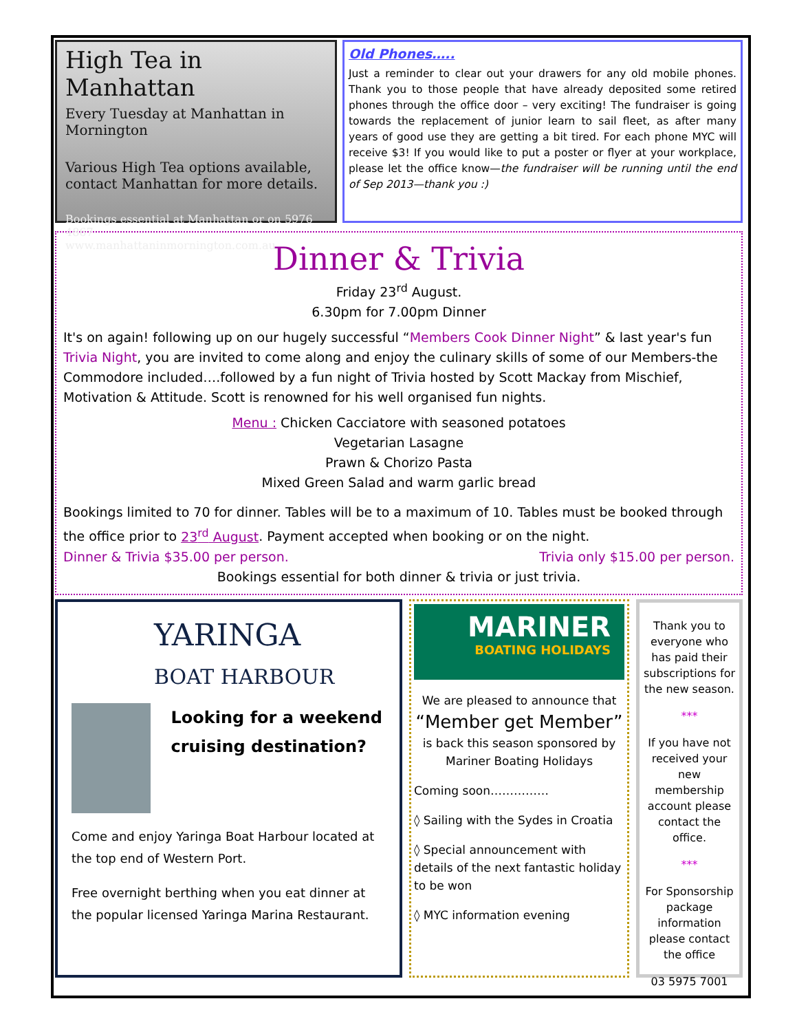High Tea in Manhattan
Every Tuesday at Manhattan in Mornington
Various High Tea options available, contact Manhattan for more details.
Bookings essential at Manhattan or on 5976 4867
www.manhattaninmornington.com.au
Old Phones…..
Just a reminder to clear out your drawers for any old mobile phones. Thank you to those people that have already deposited some retired phones through the office door – very exciting! The fundraiser is going towards the replacement of junior learn to sail fleet, as after many years of good use they are getting a bit tired. For each phone MYC will receive $3! If you would like to put a poster or flyer at your workplace, please let the office know—the fundraiser will be running until the end of Sep 2013—thank you :)
Dinner & Trivia
Friday 23<sup>rd</sup> August.
6.30pm for 7.00pm Dinner
It's on again! following up on our hugely successful “Members Cook Dinner Night” & last year's fun Trivia Night, you are invited to come along and enjoy the culinary skills of some of our Members-the Commodore included….followed by a fun night of Trivia hosted by Scott Mackay from Mischief, Motivation & Attitude. Scott is renowned for his well organised fun nights.
Menu : Chicken Cacciatore with seasoned potatoes
Vegetarian Lasagne
Prawn & Chorizo Pasta
Mixed Green Salad and warm garlic bread
Bookings limited to 70 for dinner. Tables will be to a maximum of 10. Tables must be booked through the office prior to 23<sup>rd</sup> August. Payment accepted when booking or on the night.
Dinner & Trivia $35.00 per person. Trivia only $15.00 per person.
Bookings essential for both dinner & trivia or just trivia.
YARINGA
BOAT HARBOUR
Looking for a weekend cruising destination?
Come and enjoy Yaringa Boat Harbour located at the top end of Western Port.
Free overnight berthing when you eat dinner at the popular licensed Yaringa Marina Restaurant.
MARINER
BOATING HOLIDAYS
We are pleased to announce that
“Member get Member”
is back this season sponsored by Mariner Boating Holidays
Coming soon……………
◊ Sailing with the Sydes in Croatia
◊ Special announcement with details of the next fantastic holiday to be won
◊ MYC information evening
Thank you to everyone who has paid their subscriptions for the new season.
***
If you have not received your new membership account please contact the office.
***
For Sponsorship package information please contact the office
03 5975 7001